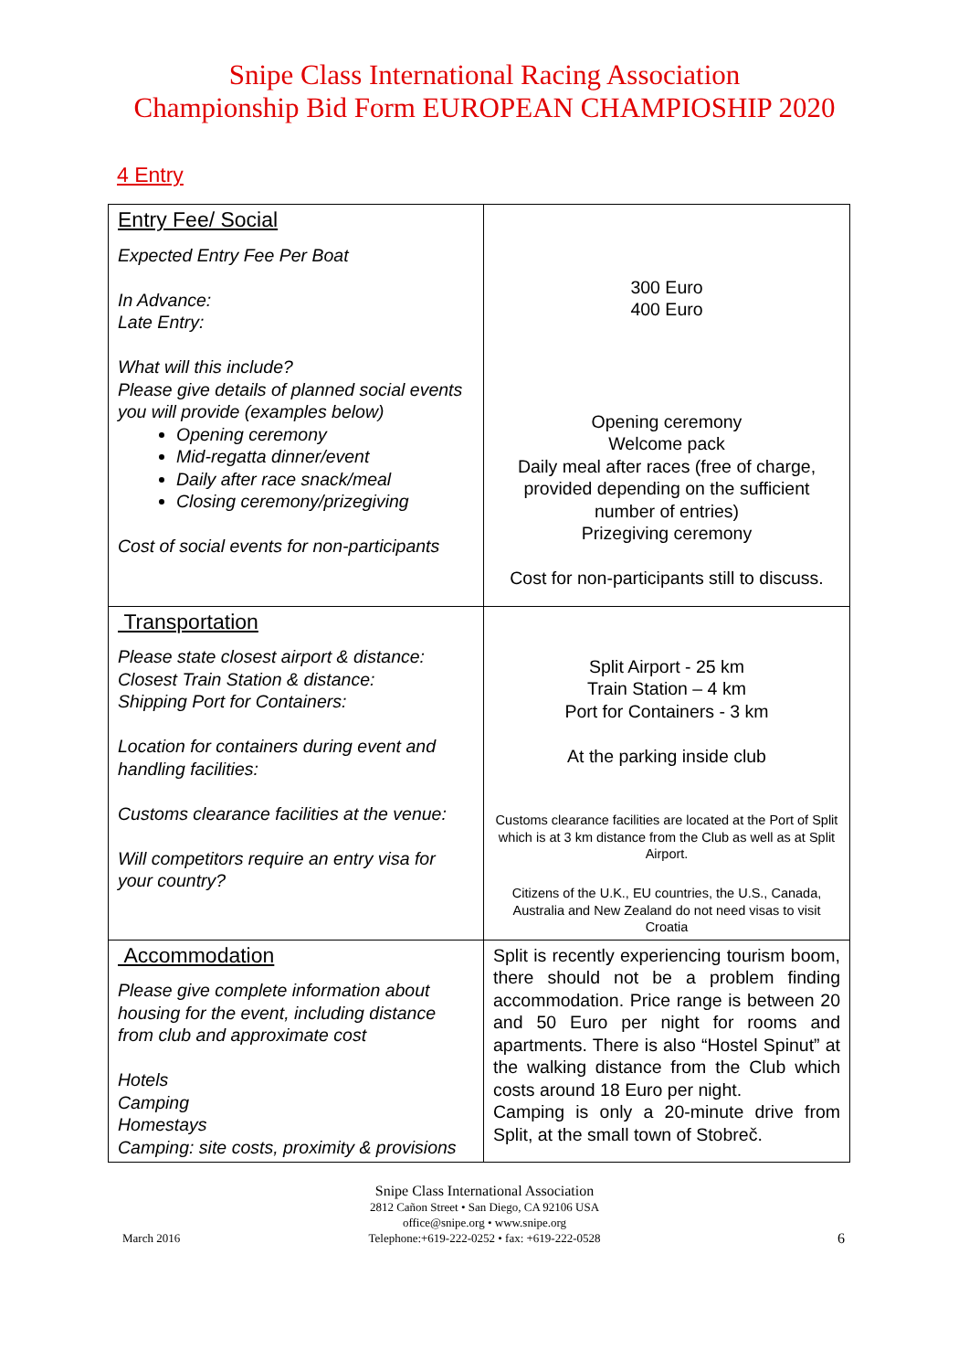Snipe Class International Racing Association
Championship Bid Form EUROPEAN CHAMPIOSHIP 2020
4 Entry
| Entry Fee/ Social Expected Entry Fee Per Boat In Advance: Late Entry: What will this include? Please give details of planned social events you will provide (examples below) Opening ceremony Mid-regatta dinner/event Daily after race snack/meal Closing ceremony/prizegiving Cost of social events for non-participants | 300 Euro 400 Euro Opening ceremony Welcome pack Daily meal after races (free of charge, provided depending on the sufficient number of entries) Prizegiving ceremony Cost for non-participants still to discuss. |
| Transportation Please state closest airport & distance: Closest Train Station & distance: Shipping Port for Containers: Location for containers during event and handling facilities: Customs clearance facilities at the venue: Will competitors require an entry visa for your country? | Split Airport - 25 km Train Station – 4 km Port for Containers - 3 km At the parking inside club Customs clearance facilities are located at the Port of Split which is at 3 km distance from the Club as well as at Split Airport. Citizens of the U.K., EU countries, the U.S., Canada, Australia and New Zealand do not need visas to visit Croatia |
| Accommodation Please give complete information about housing for the event, including distance from club and approximate cost Hotels Camping Homestays Camping: site costs, proximity & provisions | Split is recently experiencing tourism boom, there should not be a problem finding accommodation. Price range is between 20 and 50 Euro per night for rooms and apartments. There is also “Hostel Spinut” at the walking distance from the Club which costs around 18 Euro per night. Camping is only a 20-minute drive from Split, at the small town of Stobreč. |
Snipe Class International Association
2812 Cañon Street • San Diego, CA 92106 USA
office@snipe.org • www.snipe.org
Telephone:+619-222-0252 • fax: +619-222-0528
March 2016 6